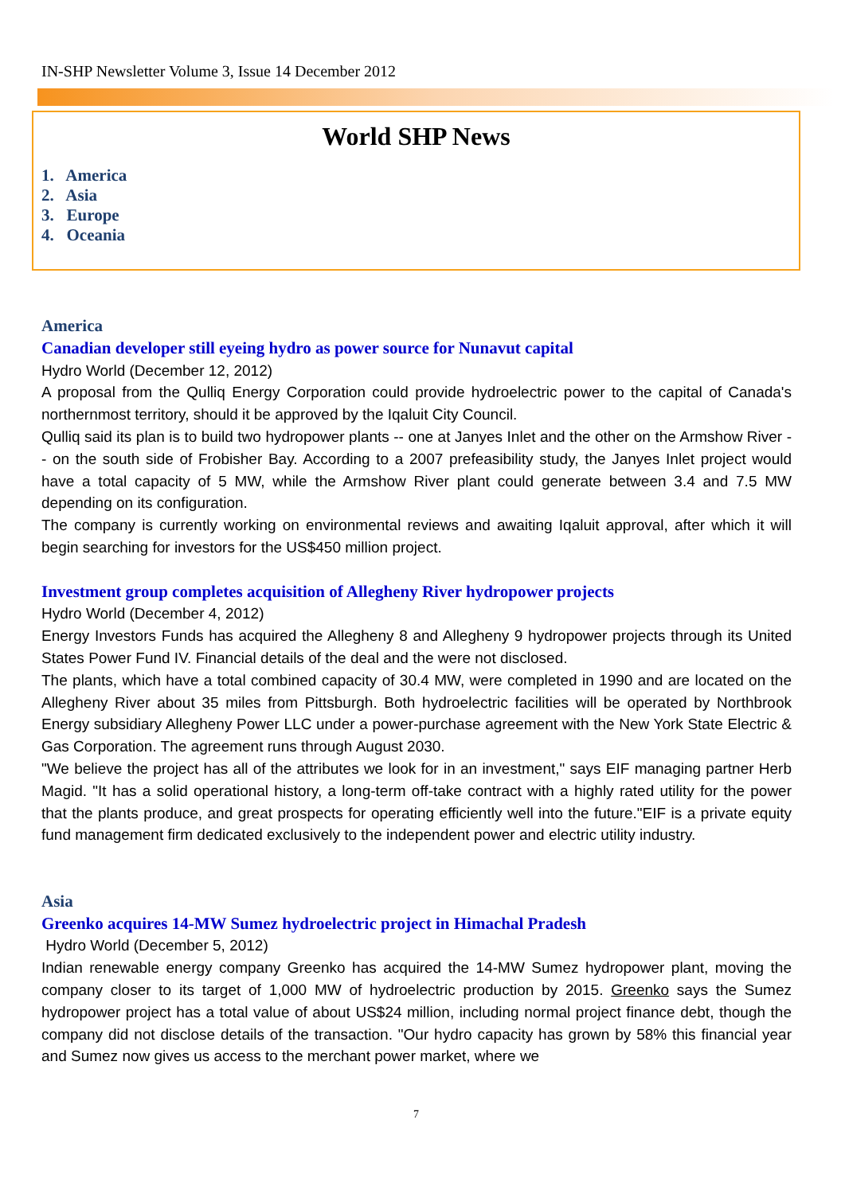IN-SHP Newsletter Volume 3, Issue 14 December 2012
World SHP News
1. America
2. Asia
3. Europe
4. Oceania
America
Canadian developer still eyeing hydro as power source for Nunavut capital
Hydro World (December 12, 2012)
A proposal from the Qulliq Energy Corporation could provide hydroelectric power to the capital of Canada's northernmost territory, should it be approved by the Iqaluit City Council.
Qulliq said its plan is to build two hydropower plants -- one at Janyes Inlet and the other on the Armshow River -- on the south side of Frobisher Bay. According to a 2007 prefeasibility study, the Janyes Inlet project would have a total capacity of 5 MW, while the Armshow River plant could generate between 3.4 and 7.5 MW depending on its configuration.
The company is currently working on environmental reviews and awaiting Iqaluit approval, after which it will begin searching for investors for the US$450 million project.
Investment group completes acquisition of Allegheny River hydropower projects
Hydro World (December 4, 2012)
Energy Investors Funds has acquired the Allegheny 8 and Allegheny 9 hydropower projects through its United States Power Fund IV. Financial details of the deal and the were not disclosed.
The plants, which have a total combined capacity of 30.4 MW, were completed in 1990 and are located on the Allegheny River about 35 miles from Pittsburgh. Both hydroelectric facilities will be operated by Northbrook Energy subsidiary Allegheny Power LLC under a power-purchase agreement with the New York State Electric & Gas Corporation. The agreement runs through August 2030.
"We believe the project has all of the attributes we look for in an investment," says EIF managing partner Herb Magid. "It has a solid operational history, a long-term off-take contract with a highly rated utility for the power that the plants produce, and great prospects for operating efficiently well into the future."EIF is a private equity fund management firm dedicated exclusively to the independent power and electric utility industry.
Asia
Greenko acquires 14-MW Sumez hydroelectric project in Himachal Pradesh
Hydro World (December 5, 2012)
Indian renewable energy company Greenko has acquired the 14-MW Sumez hydropower plant, moving the company closer to its target of 1,000 MW of hydroelectric production by 2015. Greenko says the Sumez hydropower project has a total value of about US$24 million, including normal project finance debt, though the company did not disclose details of the transaction. "Our hydro capacity has grown by 58% this financial year and Sumez now gives us access to the merchant power market, where we
7